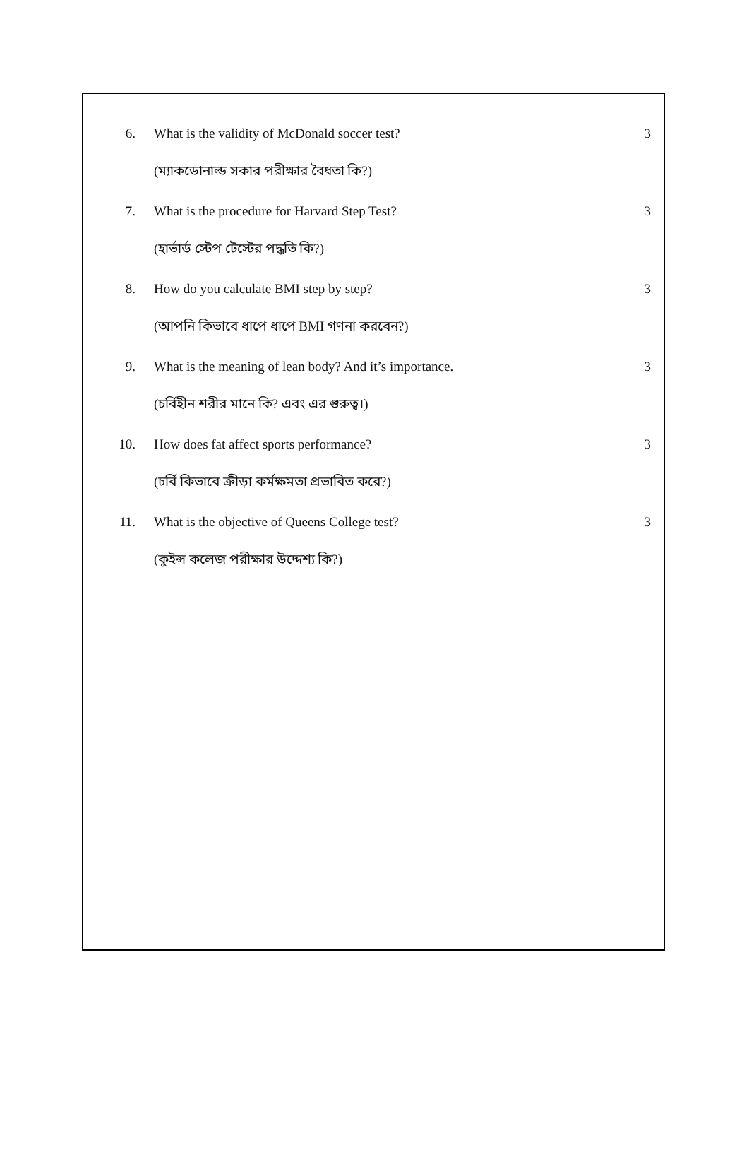6. What is the validity of McDonald soccer test? 3
(ম্যাকডোনাল্ড সকার পরীক্ষার বৈধতা কি?)
7. What is the procedure for Harvard Step Test? 3
(হার্ভার্ড স্টেপ টেস্টের পদ্ধতি কি?)
8. How do you calculate BMI step by step? 3
(আপনি কিভাবে ধাপে ধাপে BMI গণনা করবেন?)
9. What is the meaning of lean body? And it’s importance. 3
(চর্বিহীন শরীর মানে কি? এবং এর গুরুত্ব।)
10. How does fat affect sports performance? 3
(চর্বি কিভাবে ক্রীড়া কর্মক্ষমতা প্রভাবিত করে?)
11. What is the objective of Queens College test? 3
(কুইন্স কলেজ পরীক্ষার উদ্দেশ্য কি?)